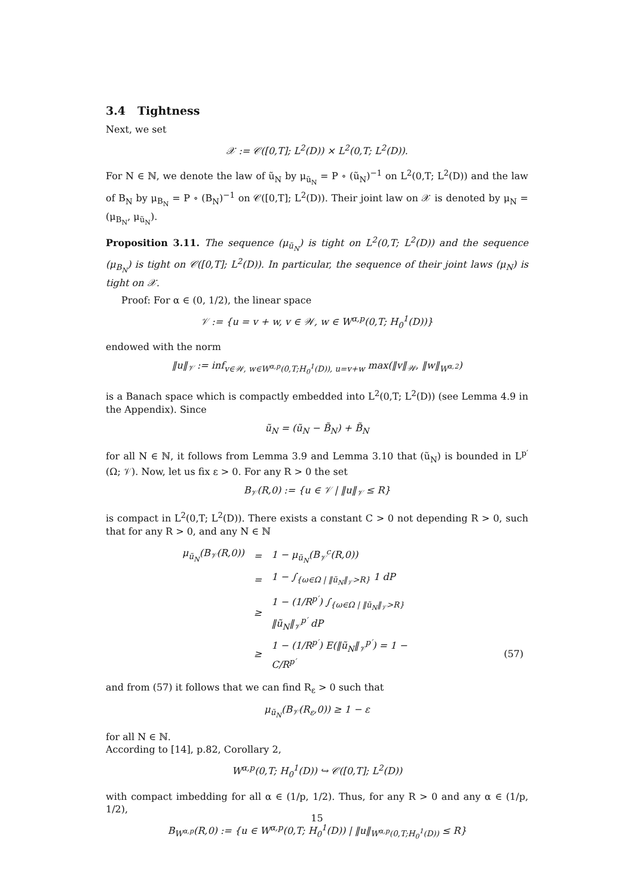3.4 Tightness
Next, we set
𝒳 := 𝒞([0,T]; L<sup>2</sup>(D)) × L<sup>2</sup>(0,T; L<sup>2</sup>(D)).
For N ∈ ℕ, we denote the law of ũ<sub>N</sub> by μ<sub>ũ<sub>N</sub></sub> = P ∘ (ũ<sub>N</sub>)<sup>−1</sup> on L<sup>2</sup>(0,T; L<sup>2</sup>(D)) and the law of B<sub>N</sub> by μ<sub>B<sub>N</sub></sub> = P ∘ (B<sub>N</sub>)<sup>−1</sup> on 𝒞([0,T]; L<sup>2</sup>(D)). Their joint law on 𝒳 is denoted by μ<sub>N</sub> = (μ<sub>B<sub>N</sub></sub>, μ<sub>ũ<sub>N</sub></sub>).
Proposition 3.11. The sequence (μ<sub>ũ<sub>N</sub></sub>) is tight on L<sup>2</sup>(0,T; L<sup>2</sup>(D)) and the sequence (μ<sub>B<sub>N</sub></sub>) is tight on 𝒞([0,T]; L<sup>2</sup>(D)). In particular, the sequence of their joint laws (μ<sub>N</sub>) is tight on 𝒳.
Proof: For α ∈ (0, 1/2), the linear space
𝒱 := {u = v + w, v ∈ 𝒲, w ∈ W<sup>α,p</sup>(0,T; H<sub>0</sub><sup>1</sup>(D))}
endowed with the norm
‖u‖<sub>𝒱</sub> := inf<sub>v∈𝒲, w∈W<sup>α,p</sup>(0,T;H<sub>0</sub><sup>1</sup>(D)), u=v+w</sub> max(‖v‖<sub>𝒲</sub>, ‖w‖<sub>W<sup>α,2</sup></sub>)
is a Banach space which is compactly embedded into L<sup>2</sup>(0,T; L<sup>2</sup>(D)) (see Lemma 4.9 in the Appendix). Since
ũ<sub>N</sub> = (ũ<sub>N</sub> − B̃<sub>N</sub>) + B̃<sub>N</sub>
for all N ∈ ℕ, it follows from Lemma 3.9 and Lemma 3.10 that (ũ<sub>N</sub>) is bounded in L<sup>p′</sup>(Ω; 𝒱). Now, let us fix ε > 0. For any R > 0 the set
B<sub>𝒱</sub>(R,0) := {u ∈ 𝒱 | ‖u‖<sub>𝒱</sub> ≤ R}
is compact in L<sup>2</sup>(0,T; L<sup>2</sup>(D)). There exists a constant C > 0 not depending R > 0, such that for any R > 0, and any N ∈ ℕ
| μ<sub>ũ<sub>N</sub></sub>(B<sub>𝒱</sub>(R,0)) | = | 1 − μ<sub>ũ<sub>N</sub></sub>(B<sub>𝒱</sub><sup>c</sup>(R,0)) | |
| | = | 1 − ∫<sub>{ω∈Ω / ‖ũ<sub>N</sub>‖<sub>𝒱</sub>>R}</sub> 1 dP | |
| | ≥ | 1 − (1/R<sup>p′</sup>) ∫<sub>{ω∈Ω / ‖ũ<sub>N</sub>‖<sub>𝒱</sub>>R}</sub> ‖ũ<sub>N</sub>‖<sub>𝒱</sub><sup>p′</sup> dP | |
| | ≥ | 1 − (1/R<sup>p′</sup>) E(‖ũ<sub>N</sub>‖<sub>𝒱</sub><sup>p′</sup>) = 1 − C/R<sup>p′</sup> | (57) |
and from (57) it follows that we can find R<sub>ε</sub> > 0 such that
μ<sub>ũ<sub>N</sub></sub>(B<sub>𝒱</sub>(R<sub>ε</sub>,0)) ≥ 1 − ε
for all N ∈ ℕ.
According to [14], p.82, Corollary 2,
W<sup>α,p</sup>(0,T; H<sub>0</sub><sup>1</sup>(D)) ↪ 𝒞([0,T]; L<sup>2</sup>(D))
with compact imbedding for all α ∈ (1/p, 1/2). Thus, for any R > 0 and any α ∈ (1/p, 1/2),
B<sub>W<sup>α,p</sup></sub>(R,0) := {u ∈ W<sup>α,p</sup>(0,T; H<sub>0</sub><sup>1</sup>(D)) | ‖u‖<sub>W<sup>α,p</sup>(0,T;H<sub>0</sub><sup>1</sup>(D))</sub> ≤ R}
15